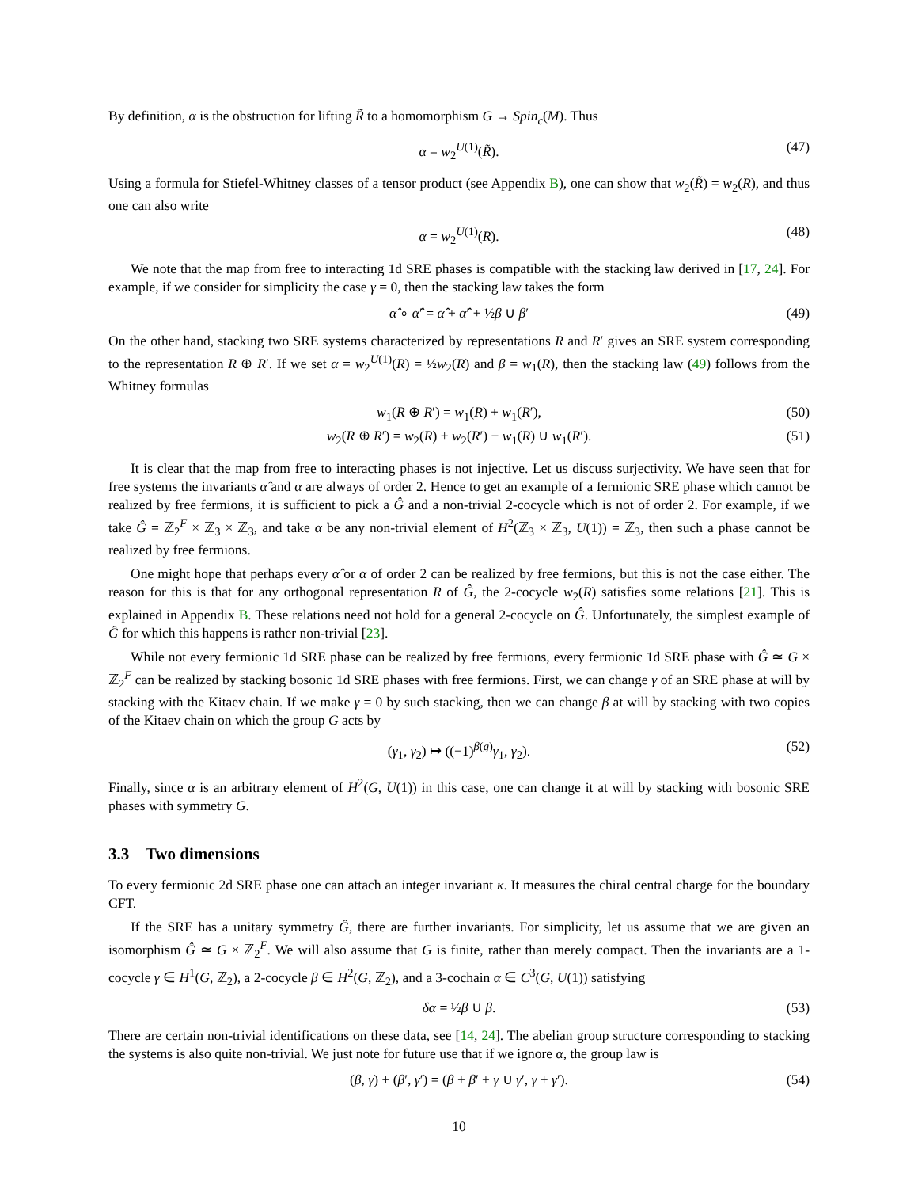By definition, α is the obstruction for lifting R̃ to a homomorphism G → Spin<sub>c</sub>(M). Thus
α = w<sub>2</sub><sup>U(1)</sup>(R̃). (47)
Using a formula for Stiefel-Whitney classes of a tensor product (see Appendix B), one can show that w<sub>2</sub>(R̃) = w<sub>2</sub>(R), and thus one can also write
α = w<sub>2</sub><sup>U(1)</sup>(R). (48)
We note that the map from free to interacting 1d SRE phases is compatible with the stacking law derived in [17, 24]. For example, if we consider for simplicity the case γ = 0, then the stacking law takes the form
α̂ ∘ α̂′ = α̂ + α̂′ + ½β ∪ β′ (49)
On the other hand, stacking two SRE systems characterized by representations R and R′ gives an SRE system corresponding to the representation R ⊕ R′. If we set α = w<sub>2</sub><sup>U(1)</sup>(R) = ½w<sub>2</sub>(R) and β = w<sub>1</sub>(R), then the stacking law (49) follows from the Whitney formulas
w<sub>1</sub>(R ⊕ R′) = w<sub>1</sub>(R) + w<sub>1</sub>(R′), (50)
w<sub>2</sub>(R ⊕ R′) = w<sub>2</sub>(R) + w<sub>2</sub>(R′) + w<sub>1</sub>(R) ∪ w<sub>1</sub>(R′). (51)
It is clear that the map from free to interacting phases is not injective. Let us discuss surjectivity. We have seen that for free systems the invariants α̂ and α are always of order 2. Hence to get an example of a fermionic SRE phase which cannot be realized by free fermions, it is sufficient to pick a Ĝ and a non-trivial 2-cocycle which is not of order 2. For example, if we take Ĝ = ℤ<sub>2</sub><sup>F</sup> × ℤ<sub>3</sub> × ℤ<sub>3</sub>, and take α be any non-trivial element of H<sup>2</sup>(ℤ<sub>3</sub> × ℤ<sub>3</sub>, U(1)) = ℤ<sub>3</sub>, then such a phase cannot be realized by free fermions.
One might hope that perhaps every α̂ or α of order 2 can be realized by free fermions, but this is not the case either. The reason for this is that for any orthogonal representation R of Ĝ, the 2-cocycle w<sub>2</sub>(R) satisfies some relations [21]. This is explained in Appendix B. These relations need not hold for a general 2-cocycle on Ĝ. Unfortunately, the simplest example of Ĝ for which this happens is rather non-trivial [23].
While not every fermionic 1d SRE phase can be realized by free fermions, every fermionic 1d SRE phase with Ĝ ≃ G × ℤ<sub>2</sub><sup>F</sup> can be realized by stacking bosonic 1d SRE phases with free fermions. First, we can change γ of an SRE phase at will by stacking with the Kitaev chain. If we make γ = 0 by such stacking, then we can change β at will by stacking with two copies of the Kitaev chain on which the group G acts by
(γ<sub>1</sub>, γ<sub>2</sub>) ↦ ((−1)<sup>β(g)</sup>γ<sub>1</sub>, γ<sub>2</sub>). (52)
Finally, since α is an arbitrary element of H<sup>2</sup>(G, U(1)) in this case, one can change it at will by stacking with bosonic SRE phases with symmetry G.
3.3 Two dimensions
To every fermionic 2d SRE phase one can attach an integer invariant κ. It measures the chiral central charge for the boundary CFT.
If the SRE has a unitary symmetry Ĝ, there are further invariants. For simplicity, let us assume that we are given an isomorphism Ĝ ≃ G × ℤ<sub>2</sub><sup>F</sup>. We will also assume that G is finite, rather than merely compact. Then the invariants are a 1-cocycle γ ∈ H<sup>1</sup>(G, ℤ<sub>2</sub>), a 2-cocycle β ∈ H<sup>2</sup>(G, ℤ<sub>2</sub>), and a 3-cochain α ∈ C<sup>3</sup>(G, U(1)) satisfying
δα = ½β ∪ β. (53)
There are certain non-trivial identifications on these data, see [14, 24]. The abelian group structure corresponding to stacking the systems is also quite non-trivial. We just note for future use that if we ignore α, the group law is
(β, γ) + (β′, γ′) = (β + β′ + γ ∪ γ′, γ + γ′). (54)
10